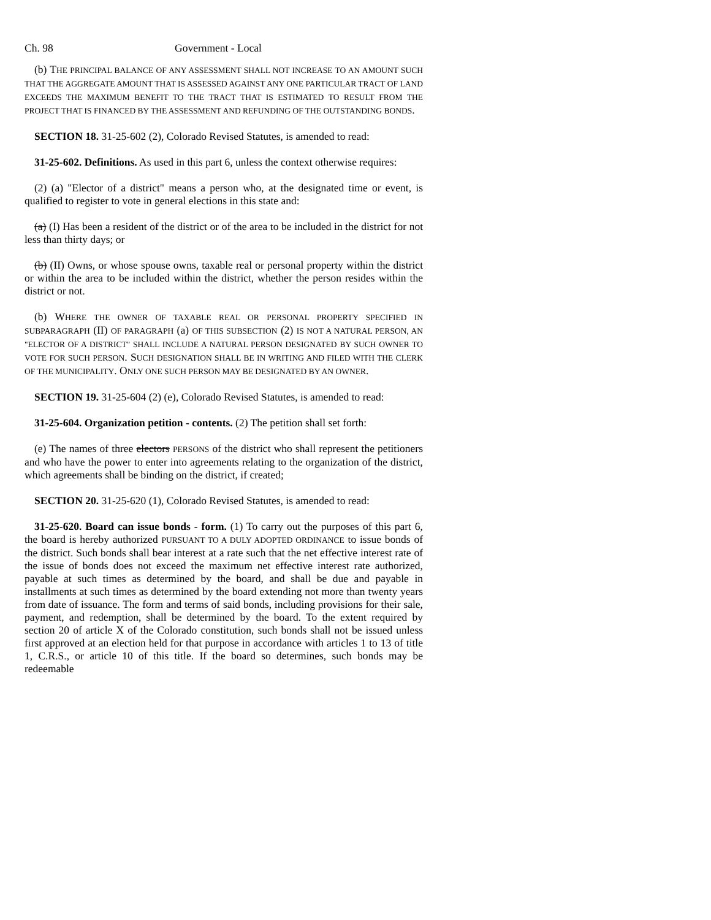Ch. 98 Government - Local
(b) THE PRINCIPAL BALANCE OF ANY ASSESSMENT SHALL NOT INCREASE TO AN AMOUNT SUCH THAT THE AGGREGATE AMOUNT THAT IS ASSESSED AGAINST ANY ONE PARTICULAR TRACT OF LAND EXCEEDS THE MAXIMUM BENEFIT TO THE TRACT THAT IS ESTIMATED TO RESULT FROM THE PROJECT THAT IS FINANCED BY THE ASSESSMENT AND REFUNDING OF THE OUTSTANDING BONDS.
SECTION 18. 31-25-602 (2), Colorado Revised Statutes, is amended to read:
31-25-602. Definitions. As used in this part 6, unless the context otherwise requires:
(2) (a) "Elector of a district" means a person who, at the designated time or event, is qualified to register to vote in general elections in this state and:
(a) (I) Has been a resident of the district or of the area to be included in the district for not less than thirty days; or
(b) (II) Owns, or whose spouse owns, taxable real or personal property within the district or within the area to be included within the district, whether the person resides within the district or not.
(b) WHERE THE OWNER OF TAXABLE REAL OR PERSONAL PROPERTY SPECIFIED IN SUBPARAGRAPH (II) OF PARAGRAPH (a) OF THIS SUBSECTION (2) IS NOT A NATURAL PERSON, AN "ELECTOR OF A DISTRICT" SHALL INCLUDE A NATURAL PERSON DESIGNATED BY SUCH OWNER TO VOTE FOR SUCH PERSON. SUCH DESIGNATION SHALL BE IN WRITING AND FILED WITH THE CLERK OF THE MUNICIPALITY. ONLY ONE SUCH PERSON MAY BE DESIGNATED BY AN OWNER.
SECTION 19. 31-25-604 (2) (e), Colorado Revised Statutes, is amended to read:
31-25-604. Organization petition - contents. (2) The petition shall set forth:
(e) The names of three electors PERSONS of the district who shall represent the petitioners and who have the power to enter into agreements relating to the organization of the district, which agreements shall be binding on the district, if created;
SECTION 20. 31-25-620 (1), Colorado Revised Statutes, is amended to read:
31-25-620. Board can issue bonds - form. (1) To carry out the purposes of this part 6, the board is hereby authorized PURSUANT TO A DULY ADOPTED ORDINANCE to issue bonds of the district. Such bonds shall bear interest at a rate such that the net effective interest rate of the issue of bonds does not exceed the maximum net effective interest rate authorized, payable at such times as determined by the board, and shall be due and payable in installments at such times as determined by the board extending not more than twenty years from date of issuance. The form and terms of said bonds, including provisions for their sale, payment, and redemption, shall be determined by the board. To the extent required by section 20 of article X of the Colorado constitution, such bonds shall not be issued unless first approved at an election held for that purpose in accordance with articles 1 to 13 of title 1, C.R.S., or article 10 of this title. If the board so determines, such bonds may be redeemable